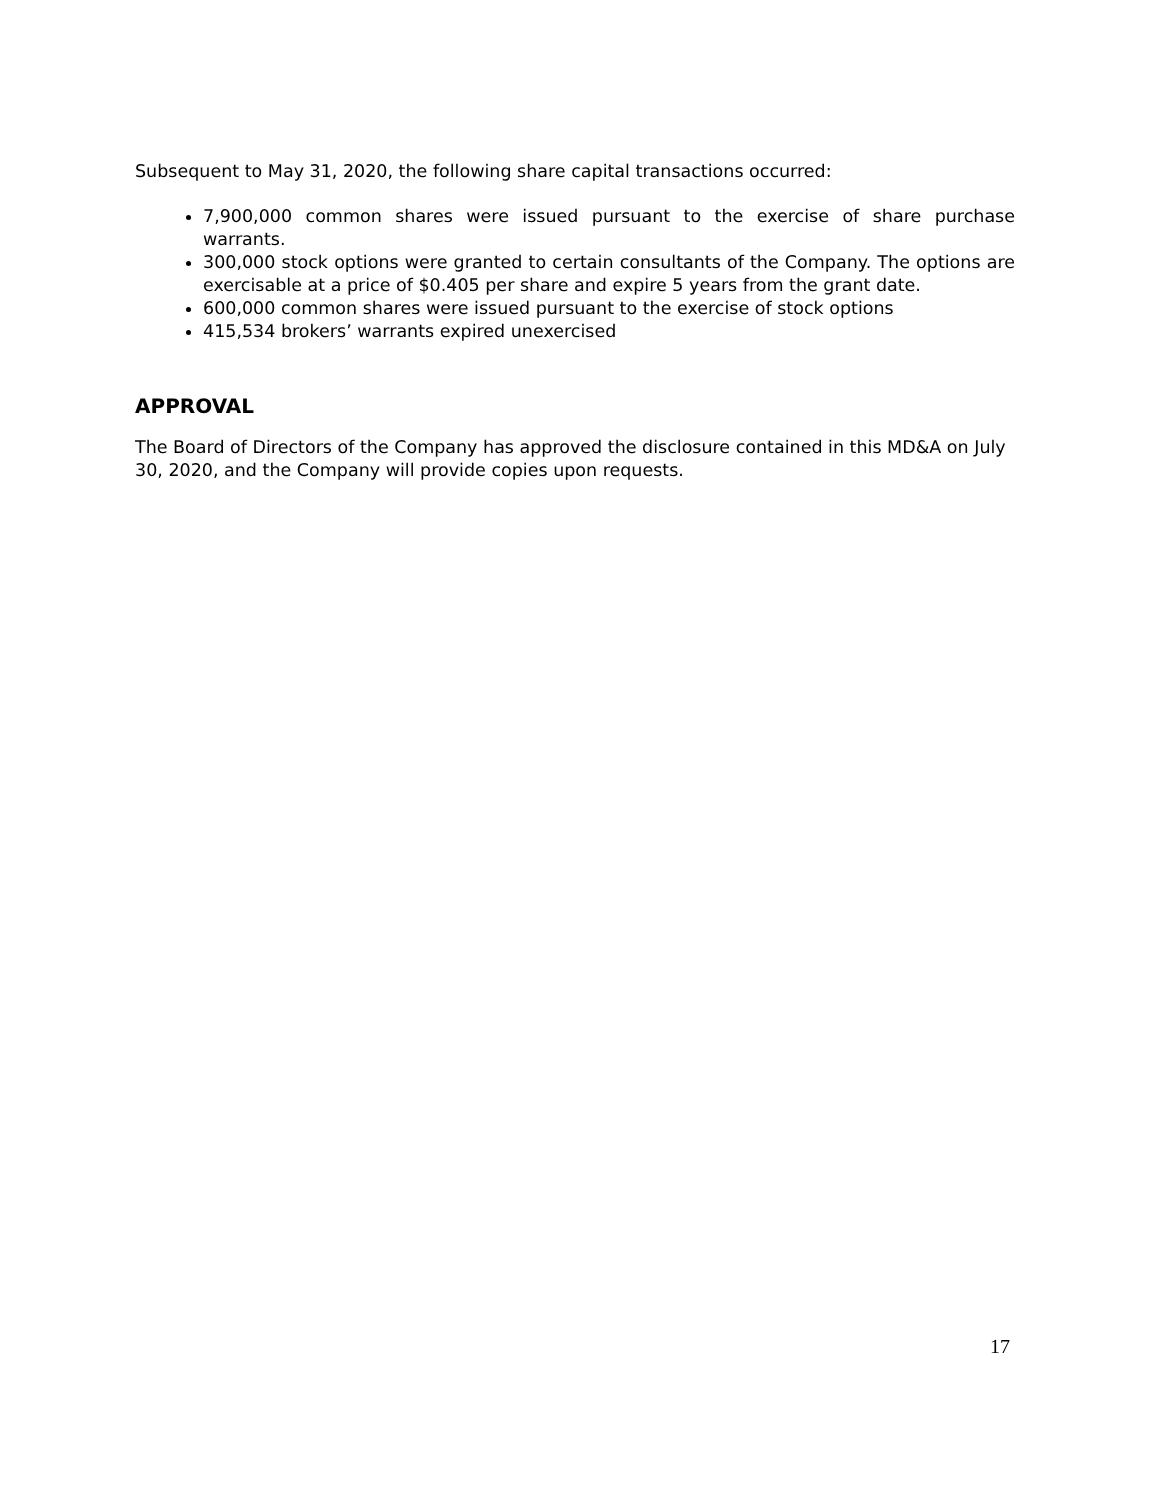Subsequent to May 31, 2020, the following share capital transactions occurred:
7,900,000 common shares were issued pursuant to the exercise of share purchase warrants.
300,000 stock options were granted to certain consultants of the Company. The options are exercisable at a price of $0.405 per share and expire 5 years from the grant date.
600,000 common shares were issued pursuant to the exercise of stock options
415,534 brokers’ warrants expired unexercised
APPROVAL
The Board of Directors of the Company has approved the disclosure contained in this MD&A on July 30, 2020, and the Company will provide copies upon requests.
17